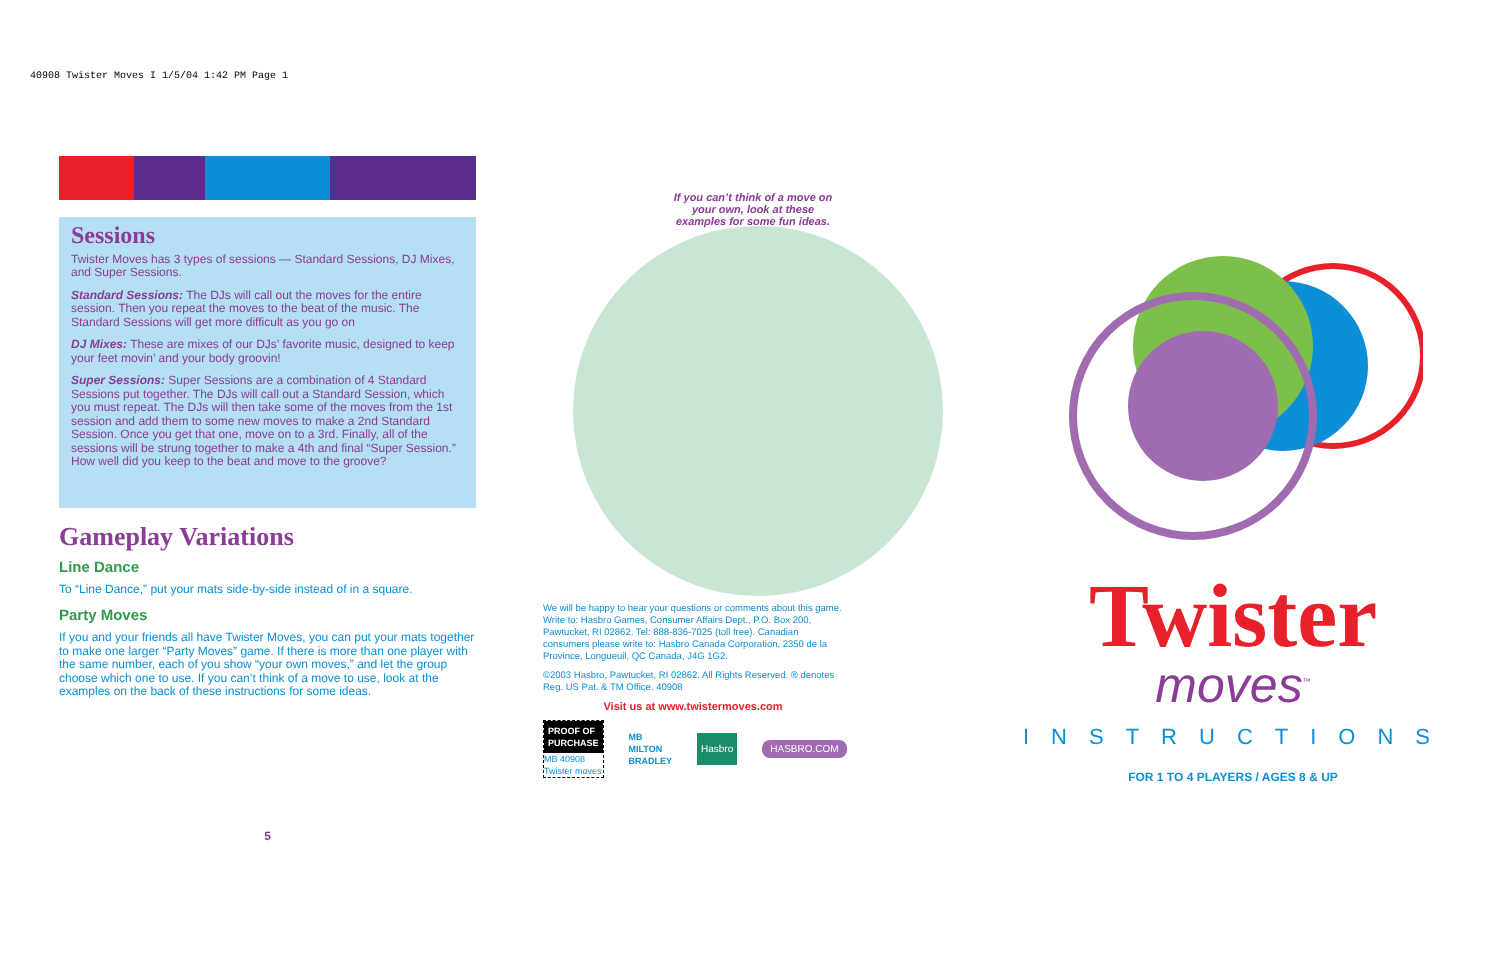40908 Twister Moves I 1/5/04 1:42 PM Page 1
Sessions
Twister Moves has 3 types of sessions — Standard Sessions, DJ Mixes, and Super Sessions.
Standard Sessions: The DJs will call out the moves for the entire session. Then you repeat the moves to the beat of the music. The Standard Sessions will get more difficult as you go on
DJ Mixes: These are mixes of our DJs’ favorite music, designed to keep your feet movin’ and your body groovin!
Super Sessions: Super Sessions are a combination of 4 Standard Sessions put together. The DJs will call out a Standard Session, which you must repeat. The DJs will then take some of the moves from the 1st session and add them to some new moves to make a 2nd Standard Session. Once you get that one, move on to a 3rd. Finally, all of the sessions will be strung together to make a 4th and final “Super Session.” How well did you keep to the beat and move to the groove?
Gameplay Variations
Line Dance
To “Line Dance,” put your mats side-by-side instead of in a square.
Party Moves
If you and your friends all have Twister Moves, you can put your mats together to make one larger “Party Moves” game. If there is more than one player with the same number, each of you show “your own moves,” and let the group choose which one to use. If you can’t think of a move to use, look at the examples on the back of these instructions for some ideas.
5
If you can’t think of a move on your own, look at these examples for some fun ideas.
We will be happy to hear your questions or comments about this game. Write to: Hasbro Games, Consumer Affairs Dept., P.O. Box 200, Pawtucket, RI 02862. Tel: 888-836-7025 (toll free). Canadian consumers please write to: Hasbro Canada Corporation, 2350 de la Province, Longueuil, QC Canada, J4G 1G2.
©2003 Hasbro, Pawtucket, RI 02862. All Rights Reserved. ® denotes Reg. US Pat. & TM Office. 40908
Visit us at www.twistermoves.com
PROOF OF PURCHASE
MB 40908 Twister moves
MB MILTON BRADLEY Hasbro HASBRO.COM
Twister
moves<sup>™</sup>
INSTRUCTIONS
FOR 1 TO 4 PLAYERS / AGES 8 & UP